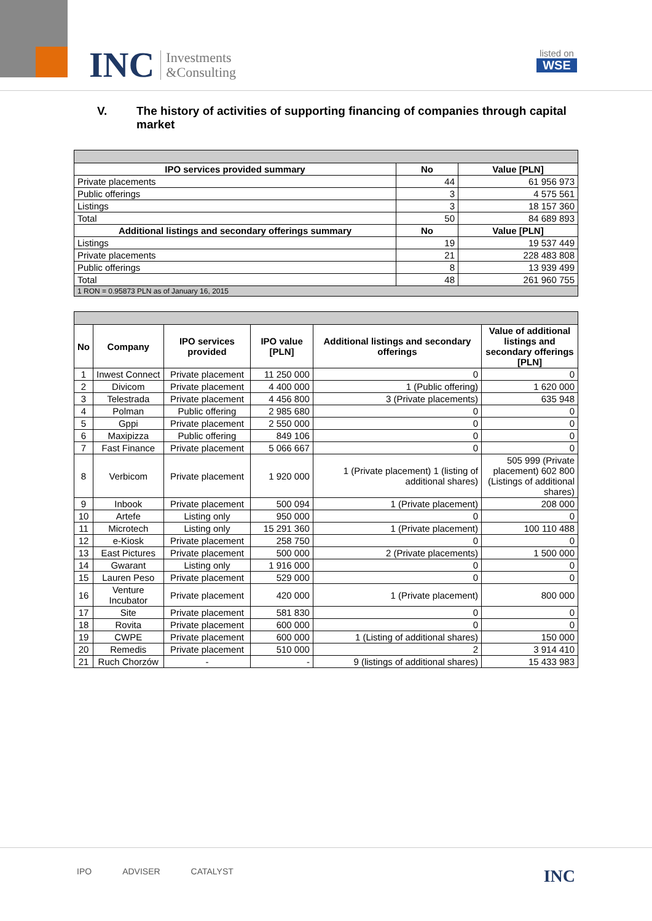INC Investments
&Consulting
listed on
WSE
V. The history of activities of supporting financing of companies through capital market
| IPO services provided summary | No | Value [PLN] |
| --- | --- | --- |
| Private placements | 44 | 61 956 973 |
| Public offerings | 3 | 4 575 561 |
| Listings | 3 | 18 157 360 |
| Total | 50 | 84 689 893 |
| Additional listings and secondary offerings summary | No | Value [PLN] |
| Listings | 19 | 19 537 449 |
| Private placements | 21 | 228 483 808 |
| Public offerings | 8 | 13 939 499 |
| Total | 48 | 261 960 755 |
| 1 RON = 0.95873 PLN as of January 16, 2015 | | |
| No | Company | IPO services provided | IPO value [PLN] | Additional listings and secondary offerings | Value of additional listings and secondary offerings [PLN] |
| --- | --- | --- | --- | --- | --- |
| 1 | Inwest Connect | Private placement | 11 250 000 | 0 | 0 |
| 2 | Divicom | Private placement | 4 400 000 | 1 (Public offering) | 1 620 000 |
| 3 | Telestrada | Private placement | 4 456 800 | 3 (Private placements) | 635 948 |
| 4 | Polman | Public offering | 2 985 680 | 0 | 0 |
| 5 | Gppi | Private placement | 2 550 000 | 0 | 0 |
| 6 | Maxipizza | Public offering | 849 106 | 0 | 0 |
| 7 | Fast Finance | Private placement | 5 066 667 | 0 | 0 |
| 8 | Verbicom | Private placement | 1 920 000 | 1 (Private placement) 1 (listing of additional shares) | 505 999 (Private placement) 602 800 (Listings of additional shares) |
| 9 | Inbook | Private placement | 500 094 | 1 (Private placement) | 208 000 |
| 10 | Artefe | Listing only | 950 000 | 0 | 0 |
| 11 | Microtech | Listing only | 15 291 360 | 1 (Private placement) | 100 110 488 |
| 12 | e-Kiosk | Private placement | 258 750 | 0 | 0 |
| 13 | East Pictures | Private placement | 500 000 | 2 (Private placements) | 1 500 000 |
| 14 | Gwarant | Listing only | 1 916 000 | 0 | 0 |
| 15 | Lauren Peso | Private placement | 529 000 | 0 | 0 |
| 16 | Venture Incubator | Private placement | 420 000 | 1 (Private placement) | 800 000 |
| 17 | Site | Private placement | 581 830 | 0 | 0 |
| 18 | Rovita | Private placement | 600 000 | 0 | 0 |
| 19 | CWPE | Private placement | 600 000 | 1 (Listing of additional shares) | 150 000 |
| 20 | Remedis | Private placement | 510 000 | 2 | 3 914 410 |
| 21 | Ruch Chorzów | - | - | 9 (listings of additional shares) | 15 433 983 |
IPO ADVISER CATALYST INC